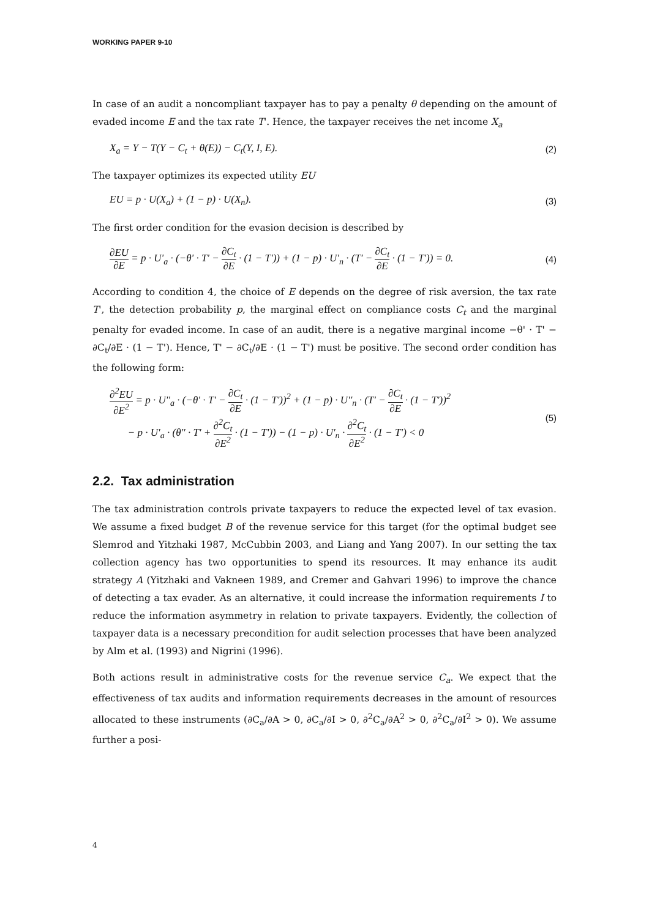WORKING PAPER 9-10
In case of an audit a noncompliant taxpayer has to pay a penalty θ depending on the amount of evaded income E and the tax rate T'. Hence, the taxpayer receives the net income X<sub>a</sub>
X<sub>a</sub> = Y − T(Y − C<sub>t</sub> + θ(E)) − C<sub>t</sub>(Y, I, E). (2)
The taxpayer optimizes its expected utility EU
EU = p · U(X<sub>a</sub>) + (1 − p) · U(X<sub>n</sub>). (3)
The first order condition for the evasion decision is described by
∂EU ∂E = p · U'<sub>a</sub> · (−θ' · T' − ∂C<sub>t</sub> ∂E · (1 − T')) + (1 − p) · U'<sub>n</sub> · (T' − ∂C<sub>t</sub> ∂E · (1 − T')) = 0. (4)
According to condition 4, the choice of E depends on the degree of risk aversion, the tax rate T', the detection probability p, the marginal effect on compliance costs C<sub>t</sub> and the marginal penalty for evaded income. In case of an audit, there is a negative marginal income −θ' · T' − ∂C<sub>t</sub>/∂E · (1 − T'). Hence, T' − ∂C<sub>t</sub>/∂E · (1 − T') must be positive. The second order condition has the following form:
∂<sup>2</sup>EU ∂E<sup>2</sup> = p · U''<sub>a</sub> · (−θ' · T' − ∂C<sub>t</sub> ∂E · (1 − T'))<sup>2</sup> + (1 − p) · U''<sub>n</sub> · (T' − ∂C<sub>t</sub> ∂E · (1 − T'))<sup>2</sup>
− p · U'<sub>a</sub> · (θ'' · T' + ∂<sup>2</sup>C<sub>t</sub> ∂E<sup>2</sup> · (1 − T')) − (1 − p) · U'<sub>n</sub> · ∂<sup>2</sup>C<sub>t</sub> ∂E<sup>2</sup> · (1 − T') < 0 (5)
2.2. Tax administration
The tax administration controls private taxpayers to reduce the expected level of tax evasion. We assume a fixed budget B of the revenue service for this target (for the optimal budget see Slemrod and Yitzhaki 1987, McCubbin 2003, and Liang and Yang 2007). In our setting the tax collection agency has two opportunities to spend its resources. It may enhance its audit strategy A (Yitzhaki and Vakneen 1989, and Cremer and Gahvari 1996) to improve the chance of detecting a tax evader. As an alternative, it could increase the information requirements I to reduce the information asymmetry in relation to private taxpayers. Evidently, the collection of taxpayer data is a necessary precondition for audit selection processes that have been analyzed by Alm et al. (1993) and Nigrini (1996).
Both actions result in administrative costs for the revenue service C<sub>a</sub>. We expect that the effectiveness of tax audits and information requirements decreases in the amount of resources allocated to these instruments (∂C<sub>a</sub>/∂A > 0, ∂C<sub>a</sub>/∂I > 0, ∂<sup>2</sup>C<sub>a</sub>/∂A<sup>2</sup> > 0, ∂<sup>2</sup>C<sub>a</sub>/∂I<sup>2</sup> > 0). We assume further a posi-
4